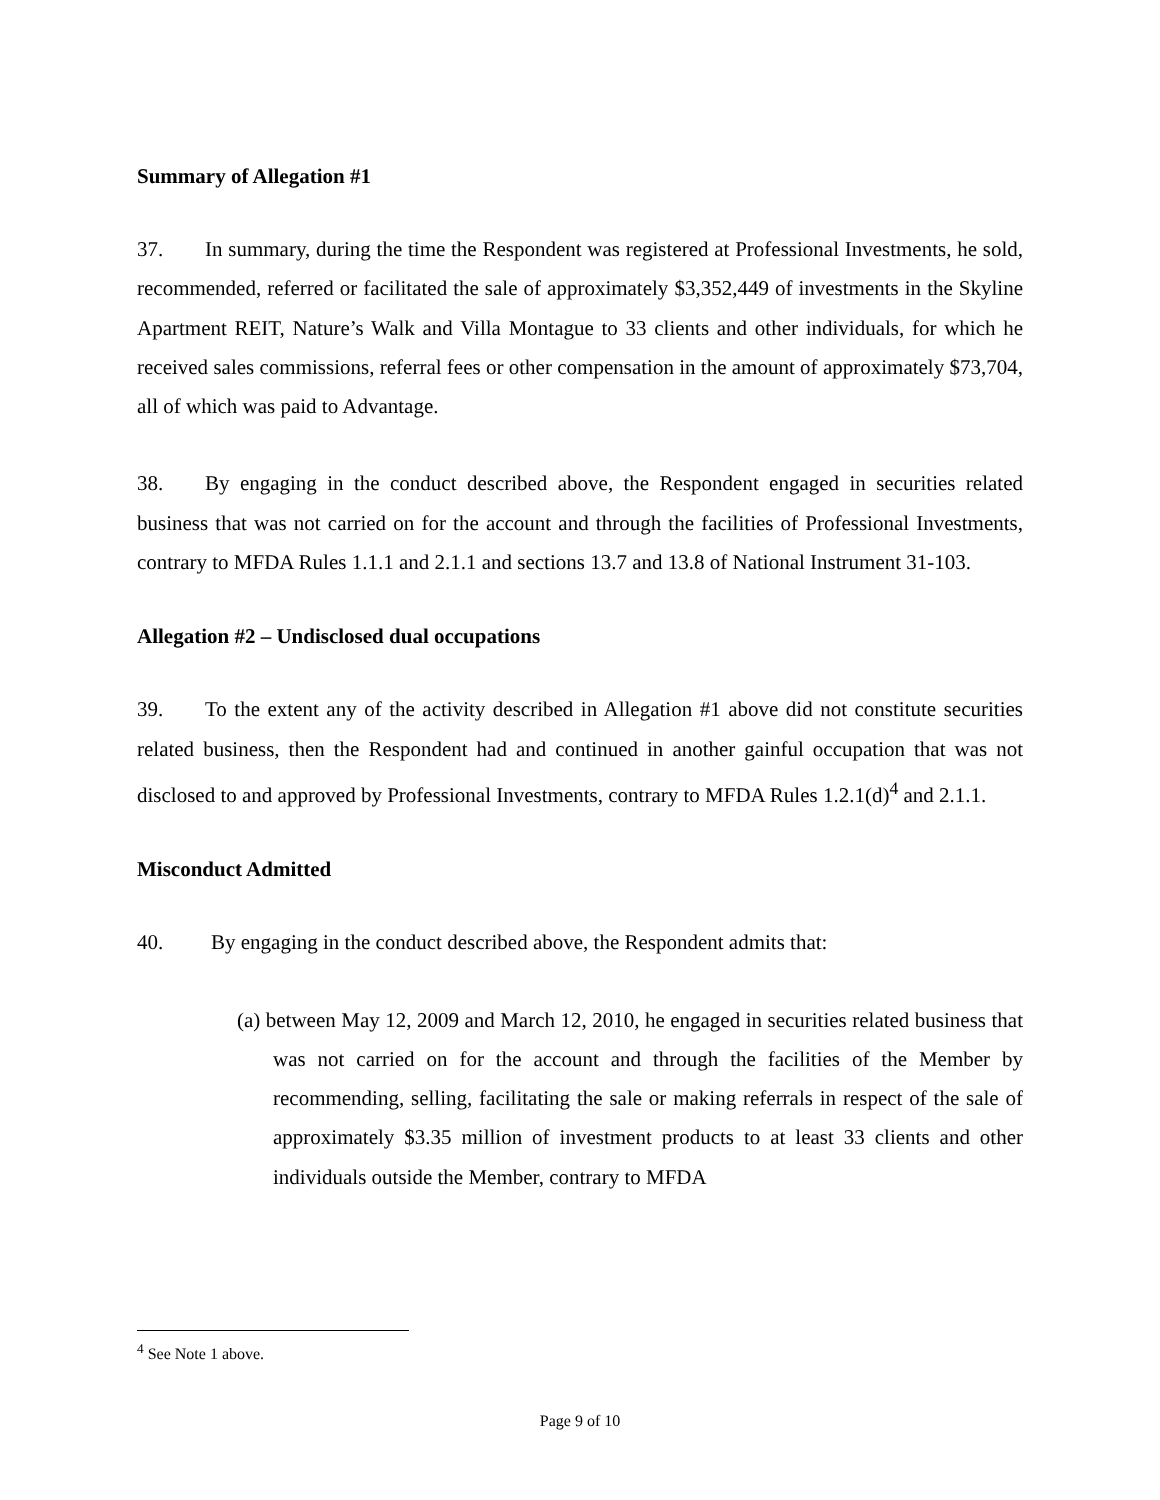Summary of Allegation #1
37. In summary, during the time the Respondent was registered at Professional Investments, he sold, recommended, referred or facilitated the sale of approximately $3,352,449 of investments in the Skyline Apartment REIT, Nature’s Walk and Villa Montague to 33 clients and other individuals, for which he received sales commissions, referral fees or other compensation in the amount of approximately $73,704, all of which was paid to Advantage.
38. By engaging in the conduct described above, the Respondent engaged in securities related business that was not carried on for the account and through the facilities of Professional Investments, contrary to MFDA Rules 1.1.1 and 2.1.1 and sections 13.7 and 13.8 of National Instrument 31-103.
Allegation #2 – Undisclosed dual occupations
39. To the extent any of the activity described in Allegation #1 above did not constitute securities related business, then the Respondent had and continued in another gainful occupation that was not disclosed to and approved by Professional Investments, contrary to MFDA Rules 1.2.1(d)<sup>4</sup> and 2.1.1.
Misconduct Admitted
40. By engaging in the conduct described above, the Respondent admits that:
(a) between May 12, 2009 and March 12, 2010, he engaged in securities related business that was not carried on for the account and through the facilities of the Member by recommending, selling, facilitating the sale or making referrals in respect of the sale of approximately $3.35 million of investment products to at least 33 clients and other individuals outside the Member, contrary to MFDA
<sup>4</sup> See Note 1 above.
Page 9 of 10